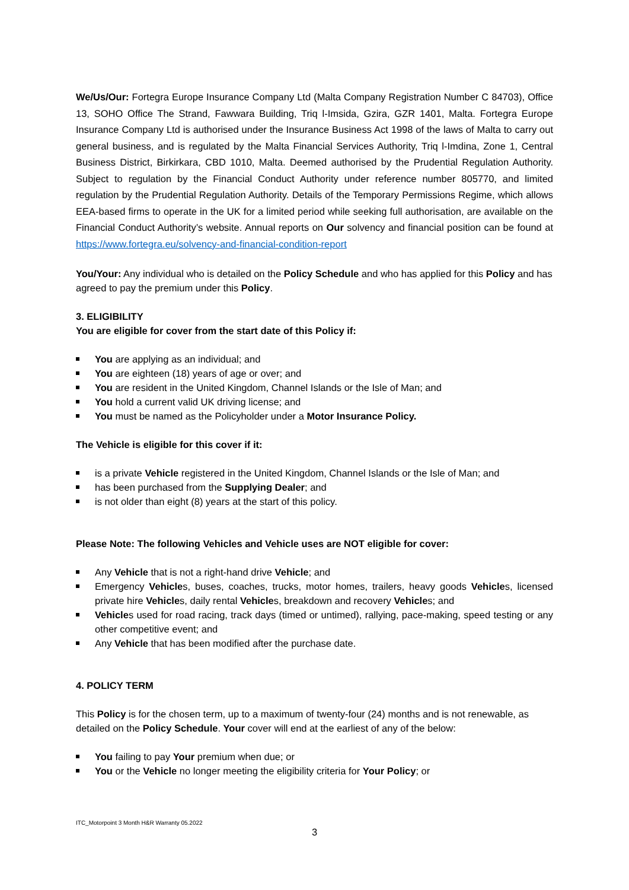We/Us/Our: Fortegra Europe Insurance Company Ltd (Malta Company Registration Number C 84703), Office 13, SOHO Office The Strand, Fawwara Building, Triq l-Imsida, Gzira, GZR 1401, Malta. Fortegra Europe Insurance Company Ltd is authorised under the Insurance Business Act 1998 of the laws of Malta to carry out general business, and is regulated by the Malta Financial Services Authority, Triq l-Imdina, Zone 1, Central Business District, Birkirkara, CBD 1010, Malta. Deemed authorised by the Prudential Regulation Authority. Subject to regulation by the Financial Conduct Authority under reference number 805770, and limited regulation by the Prudential Regulation Authority. Details of the Temporary Permissions Regime, which allows EEA-based firms to operate in the UK for a limited period while seeking full authorisation, are available on the Financial Conduct Authority’s website. Annual reports on Our solvency and financial position can be found at https://www.fortegra.eu/solvency-and-financial-condition-report
You/Your: Any individual who is detailed on the Policy Schedule and who has applied for this Policy and has agreed to pay the premium under this Policy.
3. ELIGIBILITY
You are eligible for cover from the start date of this Policy if:
You are applying as an individual; and
You are eighteen (18) years of age or over; and
You are resident in the United Kingdom, Channel Islands or the Isle of Man; and
You hold a current valid UK driving license; and
You must be named as the Policyholder under a Motor Insurance Policy.
The Vehicle is eligible for this cover if it:
is a private Vehicle registered in the United Kingdom, Channel Islands or the Isle of Man; and
has been purchased from the Supplying Dealer; and
is not older than eight (8) years at the start of this policy.
Please Note: The following Vehicles and Vehicle uses are NOT eligible for cover:
Any Vehicle that is not a right-hand drive Vehicle; and
Emergency Vehicles, buses, coaches, trucks, motor homes, trailers, heavy goods Vehicles, licensed private hire Vehicles, daily rental Vehicles, breakdown and recovery Vehicles; and
Vehicles used for road racing, track days (timed or untimed), rallying, pace-making, speed testing or any other competitive event; and
Any Vehicle that has been modified after the purchase date.
4. POLICY TERM
This Policy is for the chosen term, up to a maximum of twenty-four (24) months and is not renewable, as detailed on the Policy Schedule. Your cover will end at the earliest of any of the below:
You failing to pay Your premium when due; or
You or the Vehicle no longer meeting the eligibility criteria for Your Policy; or
ITC_Motorpoint 3 Month H&R Warranty 05.2022
3